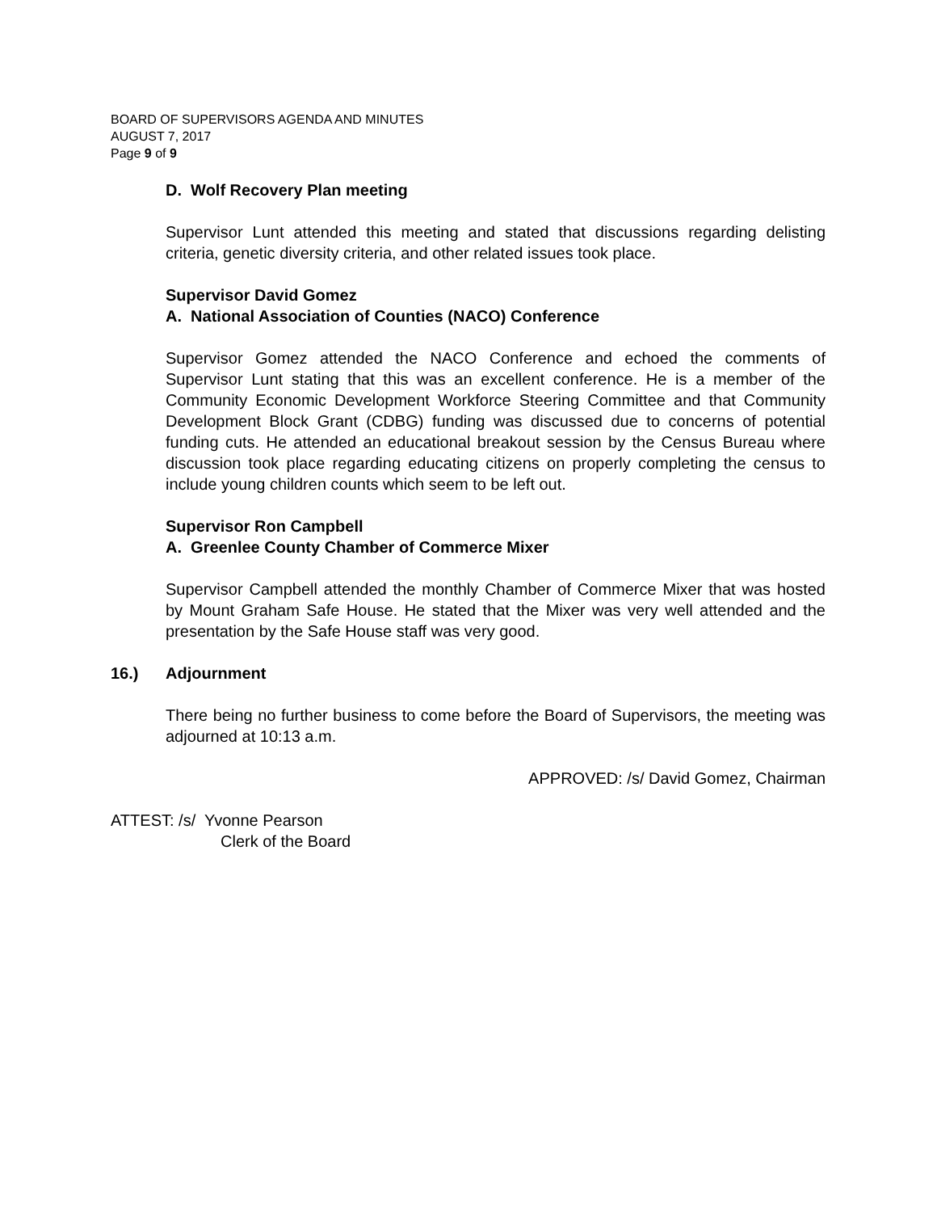BOARD OF SUPERVISORS AGENDA AND MINUTES
AUGUST 7, 2017
Page 9 of 9
D. Wolf Recovery Plan meeting
Supervisor Lunt attended this meeting and stated that discussions regarding delisting criteria, genetic diversity criteria, and other related issues took place.
Supervisor David Gomez
A. National Association of Counties (NACO) Conference
Supervisor Gomez attended the NACO Conference and echoed the comments of Supervisor Lunt stating that this was an excellent conference. He is a member of the Community Economic Development Workforce Steering Committee and that Community Development Block Grant (CDBG) funding was discussed due to concerns of potential funding cuts. He attended an educational breakout session by the Census Bureau where discussion took place regarding educating citizens on properly completing the census to include young children counts which seem to be left out.
Supervisor Ron Campbell
A. Greenlee County Chamber of Commerce Mixer
Supervisor Campbell attended the monthly Chamber of Commerce Mixer that was hosted by Mount Graham Safe House. He stated that the Mixer was very well attended and the presentation by the Safe House staff was very good.
16.) Adjournment
There being no further business to come before the Board of Supervisors, the meeting was adjourned at 10:13 a.m.
APPROVED: /s/ David Gomez, Chairman
ATTEST: /s/ Yvonne Pearson
Clerk of the Board